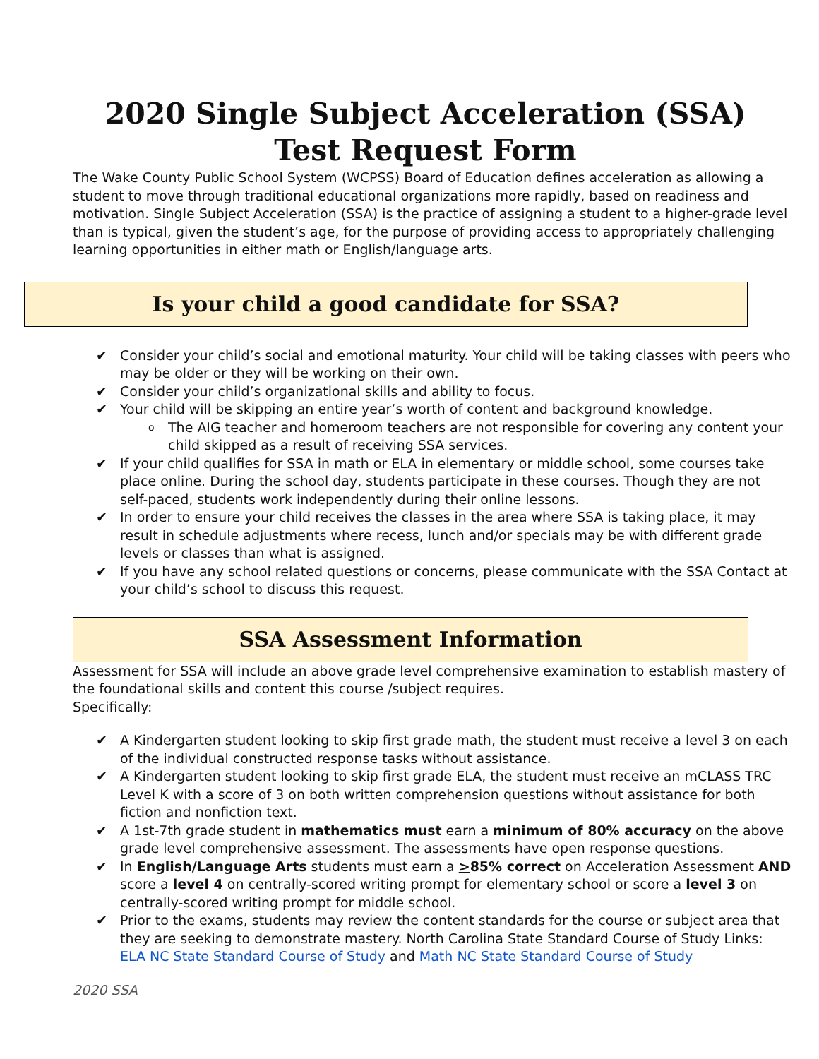2020 Single Subject Acceleration (SSA)
Test Request Form
The Wake County Public School System (WCPSS) Board of Education defines acceleration as allowing a student to move through traditional educational organizations more rapidly, based on readiness and motivation. Single Subject Acceleration (SSA) is the practice of assigning a student to a higher-grade level than is typical, given the student’s age, for the purpose of providing access to appropriately challenging learning opportunities in either math or English/language arts.
Is your child a good candidate for SSA?
✔ Consider your child’s social and emotional maturity. Your child will be taking classes with peers who may be older or they will be working on their own.
✔ Consider your child’s organizational skills and ability to focus.
✔ Your child will be skipping an entire year’s worth of content and background knowledge.
o The AIG teacher and homeroom teachers are not responsible for covering any content your child skipped as a result of receiving SSA services.
✔ If your child qualifies for SSA in math or ELA in elementary or middle school, some courses take place online. During the school day, students participate in these courses. Though they are not self-paced, students work independently during their online lessons.
✔ In order to ensure your child receives the classes in the area where SSA is taking place, it may result in schedule adjustments where recess, lunch and/or specials may be with different grade levels or classes than what is assigned.
✔ If you have any school related questions or concerns, please communicate with the SSA Contact at your child’s school to discuss this request.
SSA Assessment Information
Assessment for SSA will include an above grade level comprehensive examination to establish mastery of the foundational skills and content this course /subject requires.
Specifically:
✔ A Kindergarten student looking to skip first grade math, the student must receive a level 3 on each of the individual constructed response tasks without assistance.
✔ A Kindergarten student looking to skip first grade ELA, the student must receive an mCLASS TRC Level K with a score of 3 on both written comprehension questions without assistance for both fiction and nonfiction text.
✔ A 1st-7th grade student in mathematics must earn a minimum of 80% accuracy on the above grade level comprehensive assessment. The assessments have open response questions.
✔ In English/Language Arts students must earn a >85% correct on Acceleration Assessment AND score a level 4 on centrally-scored writing prompt for elementary school or score a level 3 on centrally-scored writing prompt for middle school.
✔ Prior to the exams, students may review the content standards for the course or subject area that they are seeking to demonstrate mastery. North Carolina State Standard Course of Study Links: ELA NC State Standard Course of Study and Math NC State Standard Course of Study
2020 SSA